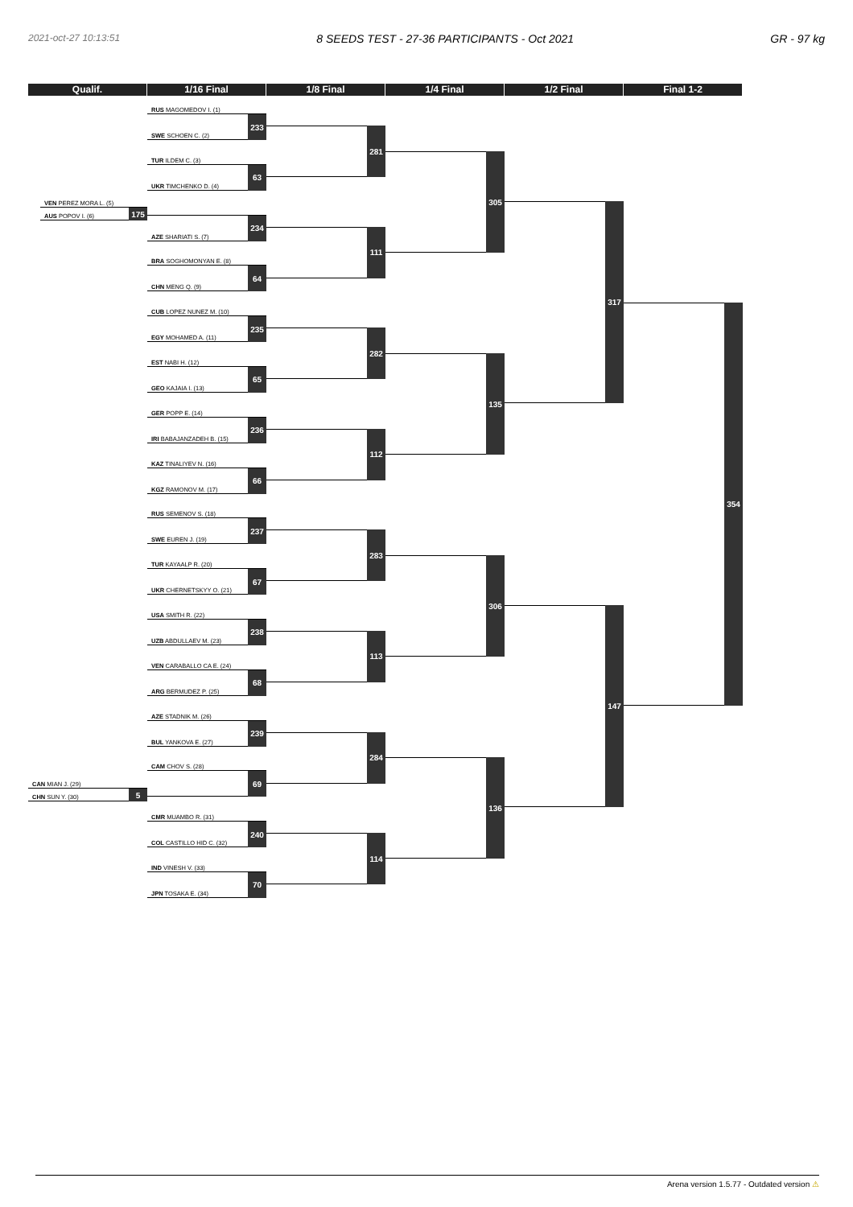2021-oct-27 10:13:51 8 SEEDS TEST - 27-36 PARTICIPANTS - Oct 2021 GR - 97 kg
Qualif. 1/16 Final 1/8 Final 1/4 Final 1/2 Final Final 1-2
VEN PEREZ MORA L. (5)
AUS POPOV I. (6)
175
CAN MIAN J. (29)
CHN SUN Y. (30)
5
RUS MAGOMEDOV I. (1)
SWE SCHOEN C. (2)
233
TUR ILDEM C. (3)
UKR TIMCHENKO D. (4)
63
AZE SHARIATI S. (7)
234
BRA SOGHOMONYAN E. (8)
CHN MENG Q. (9)
64
CUB LOPEZ NUNEZ M. (10)
EGY MOHAMED A. (11)
235
EST NABI H. (12)
GEO KAJAIA I. (13)
65
GER POPP E. (14)
IRI BABAJANZADEH B. (15)
236
KAZ TINALIYEV N. (16)
KGZ RAMONOV M. (17)
66
RUS SEMENOV S. (18)
SWE EUREN J. (19)
237
TUR KAYAALP R. (20)
UKR CHERNETSKYY O. (21)
67
USA SMITH R. (22)
UZB ABDULLAEV M. (23)
238
VEN CARABALLO CA E. (24)
ARG BERMUDEZ P. (25)
68
AZE STADNIK M. (26)
BUL YANKOVA E. (27)
239
CAM CHOV S. (28)
69
CMR MUAMBO R. (31)
COL CASTILLO HID C. (32)
240
IND VINESH V. (33)
JPN TOSAKA E. (34)
70
281
111
282
112
283
113
284
114
305
135
306
136
317
147
354
Arena version 1.5.77 - Outdated version ⚠